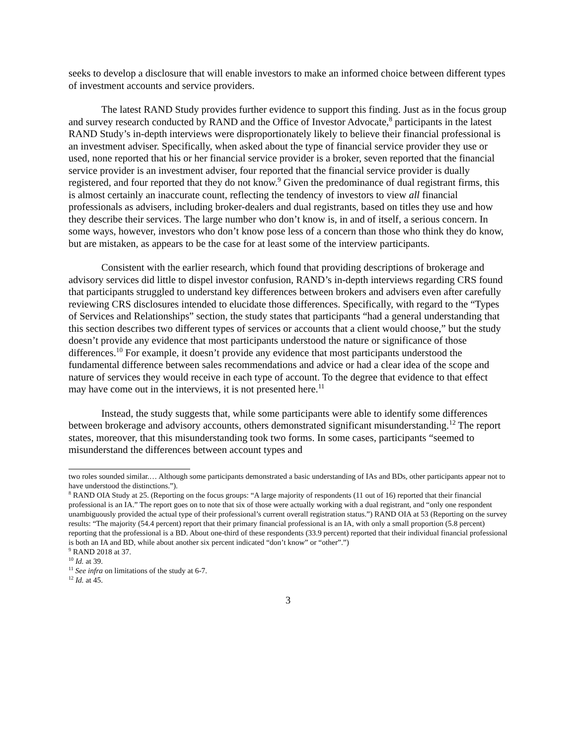seeks to develop a disclosure that will enable investors to make an informed choice between different types of investment accounts and service providers.
The latest RAND Study provides further evidence to support this finding. Just as in the focus group and survey research conducted by RAND and the Office of Investor Advocate,<sup>8</sup> participants in the latest RAND Study’s in-depth interviews were disproportionately likely to believe their financial professional is an investment adviser. Specifically, when asked about the type of financial service provider they use or used, none reported that his or her financial service provider is a broker, seven reported that the financial service provider is an investment adviser, four reported that the financial service provider is dually registered, and four reported that they do not know.<sup>9</sup> Given the predominance of dual registrant firms, this is almost certainly an inaccurate count, reflecting the tendency of investors to view all financial professionals as advisers, including broker-dealers and dual registrants, based on titles they use and how they describe their services. The large number who don’t know is, in and of itself, a serious concern. In some ways, however, investors who don’t know pose less of a concern than those who think they do know, but are mistaken, as appears to be the case for at least some of the interview participants.
Consistent with the earlier research, which found that providing descriptions of brokerage and advisory services did little to dispel investor confusion, RAND’s in-depth interviews regarding CRS found that participants struggled to understand key differences between brokers and advisers even after carefully reviewing CRS disclosures intended to elucidate those differences. Specifically, with regard to the “Types of Services and Relationships” section, the study states that participants “had a general understanding that this section describes two different types of services or accounts that a client would choose,” but the study doesn’t provide any evidence that most participants understood the nature or significance of those differences.<sup>10</sup> For example, it doesn’t provide any evidence that most participants understood the fundamental difference between sales recommendations and advice or had a clear idea of the scope and nature of services they would receive in each type of account. To the degree that evidence to that effect may have come out in the interviews, it is not presented here.<sup>11</sup>
Instead, the study suggests that, while some participants were able to identify some differences between brokerage and advisory accounts, others demonstrated significant misunderstanding.<sup>12</sup> The report states, moreover, that this misunderstanding took two forms. In some cases, participants “seemed to misunderstand the differences between account types and
two roles sounded similar.… Although some participants demonstrated a basic understanding of IAs and BDs, other participants appear not to have understood the distinctions.”).
<sup>8</sup> RAND OIA Study at 25. (Reporting on the focus groups: “A large majority of respondents (11 out of 16) reported that their financial professional is an IA.” The report goes on to note that six of those were actually working with a dual registrant, and “only one respondent unambiguously provided the actual type of their professional’s current overall registration status.”) RAND OIA at 53 (Reporting on the survey results: “The majority (54.4 percent) report that their primary financial professional is an IA, with only a small proportion (5.8 percent) reporting that the professional is a BD. About one-third of these respondents (33.9 percent) reported that their individual financial professional is both an IA and BD, while about another six percent indicated “don’t know” or “other”.”)
<sup>9</sup> RAND 2018 at 37.
<sup>10</sup> Id. at 39.
<sup>11</sup> See infra on limitations of the study at 6-7.
<sup>12</sup> Id. at 45.
3